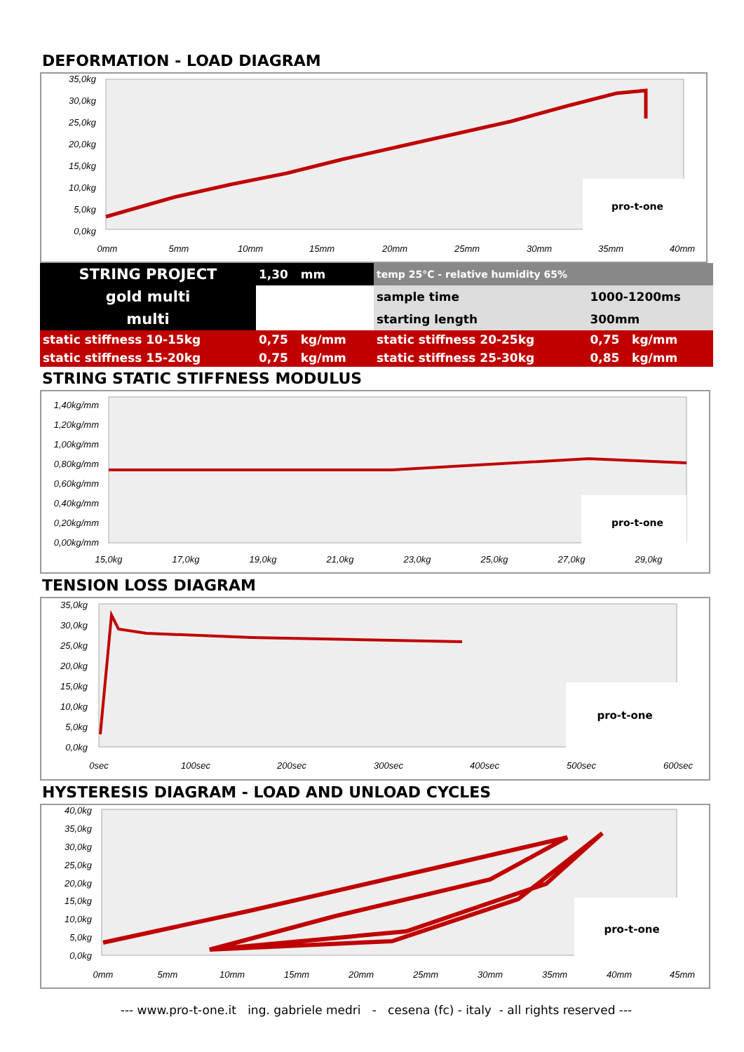DEFORMATION - LOAD DIAGRAM
35,0kg
30,0kg
25,0kg
20,0kg
15,0kg
10,0kg
5,0kg
0,0kg
0mm
5mm
10mm
15mm
20mm
25mm
30mm
35mm
40mm
pro-t-one
| STRING PROJECT | 1,30 mm | temp 25°C - relative humidity 65% | |
| gold multi | | sample time | 1000-1200ms |
| multi | | starting length | 300mm |
| static stiffness 10-15kg | 0,75 kg/mm | static stiffness 20-25kg | 0,75 kg/mm |
| static stiffness 15-20kg | 0,75 kg/mm | static stiffness 25-30kg | 0,85 kg/mm |
STRING STATIC STIFFNESS MODULUS
1,40kg/mm
1,20kg/mm
1,00kg/mm
0,80kg/mm
0,60kg/mm
0,40kg/mm
0,20kg/mm
0,00kg/mm
15,0kg
17,0kg
19,0kg
21,0kg
23,0kg
25,0kg
27,0kg
29,0kg
pro-t-one
TENSION LOSS DIAGRAM
35,0kg
30,0kg
25,0kg
20,0kg
15,0kg
10,0kg
5,0kg
0,0kg
0sec
100sec
200sec
300sec
400sec
500sec
600sec
pro-t-one
HYSTERESIS DIAGRAM - LOAD AND UNLOAD CYCLES
40,0kg
35,0kg
30,0kg
25,0kg
20,0kg
15,0kg
10,0kg
5,0kg
0,0kg
0mm
5mm
10mm
15mm
20mm
25mm
30mm
35mm
40mm
45mm
pro-t-one
--- www.pro-t-one.it ing. gabriele medri - cesena (fc) - italy - all rights reserved ---